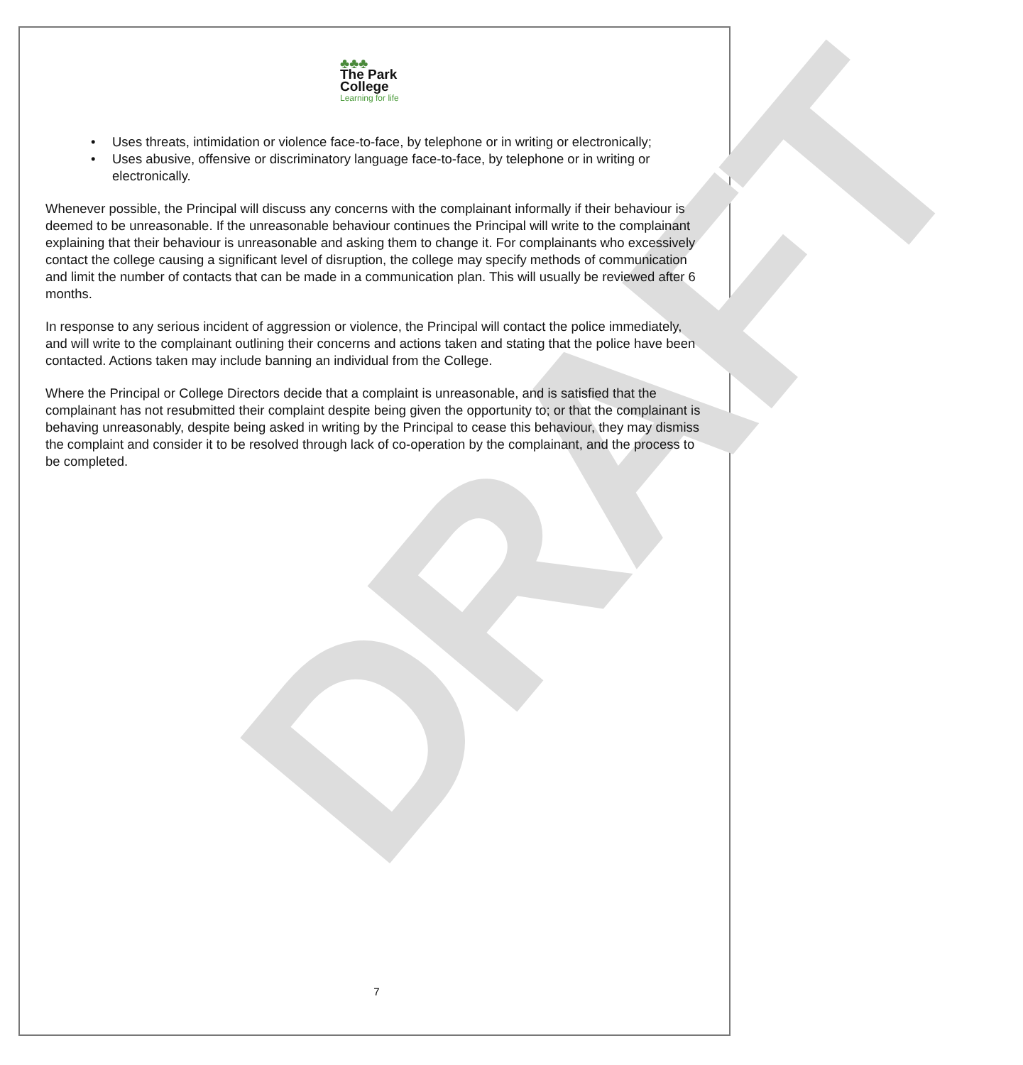DRAFT
♣♣♣
The Park
College
Learning for life
• Uses threats, intimidation or violence face-to-face, by telephone or in writing or electronically;
• Uses abusive, offensive or discriminatory language face-to-face, by telephone or in writing or electronically.
Whenever possible, the Principal will discuss any concerns with the complainant informally if their behaviour is deemed to be unreasonable. If the unreasonable behaviour continues the Principal will write to the complainant explaining that their behaviour is unreasonable and asking them to change it. For complainants who excessively contact the college causing a significant level of disruption, the college may specify methods of communication and limit the number of contacts that can be made in a communication plan. This will usually be reviewed after 6 months.
In response to any serious incident of aggression or violence, the Principal will contact the police immediately, and will write to the complainant outlining their concerns and actions taken and stating that the police have been contacted. Actions taken may include banning an individual from the College.
Where the Principal or College Directors decide that a complaint is unreasonable, and is satisfied that the complainant has not resubmitted their complaint despite being given the opportunity to; or that the complainant is behaving unreasonably, despite being asked in writing by the Principal to cease this behaviour, they may dismiss the complaint and consider it to be resolved through lack of co-operation by the complainant, and the process to be completed.
7